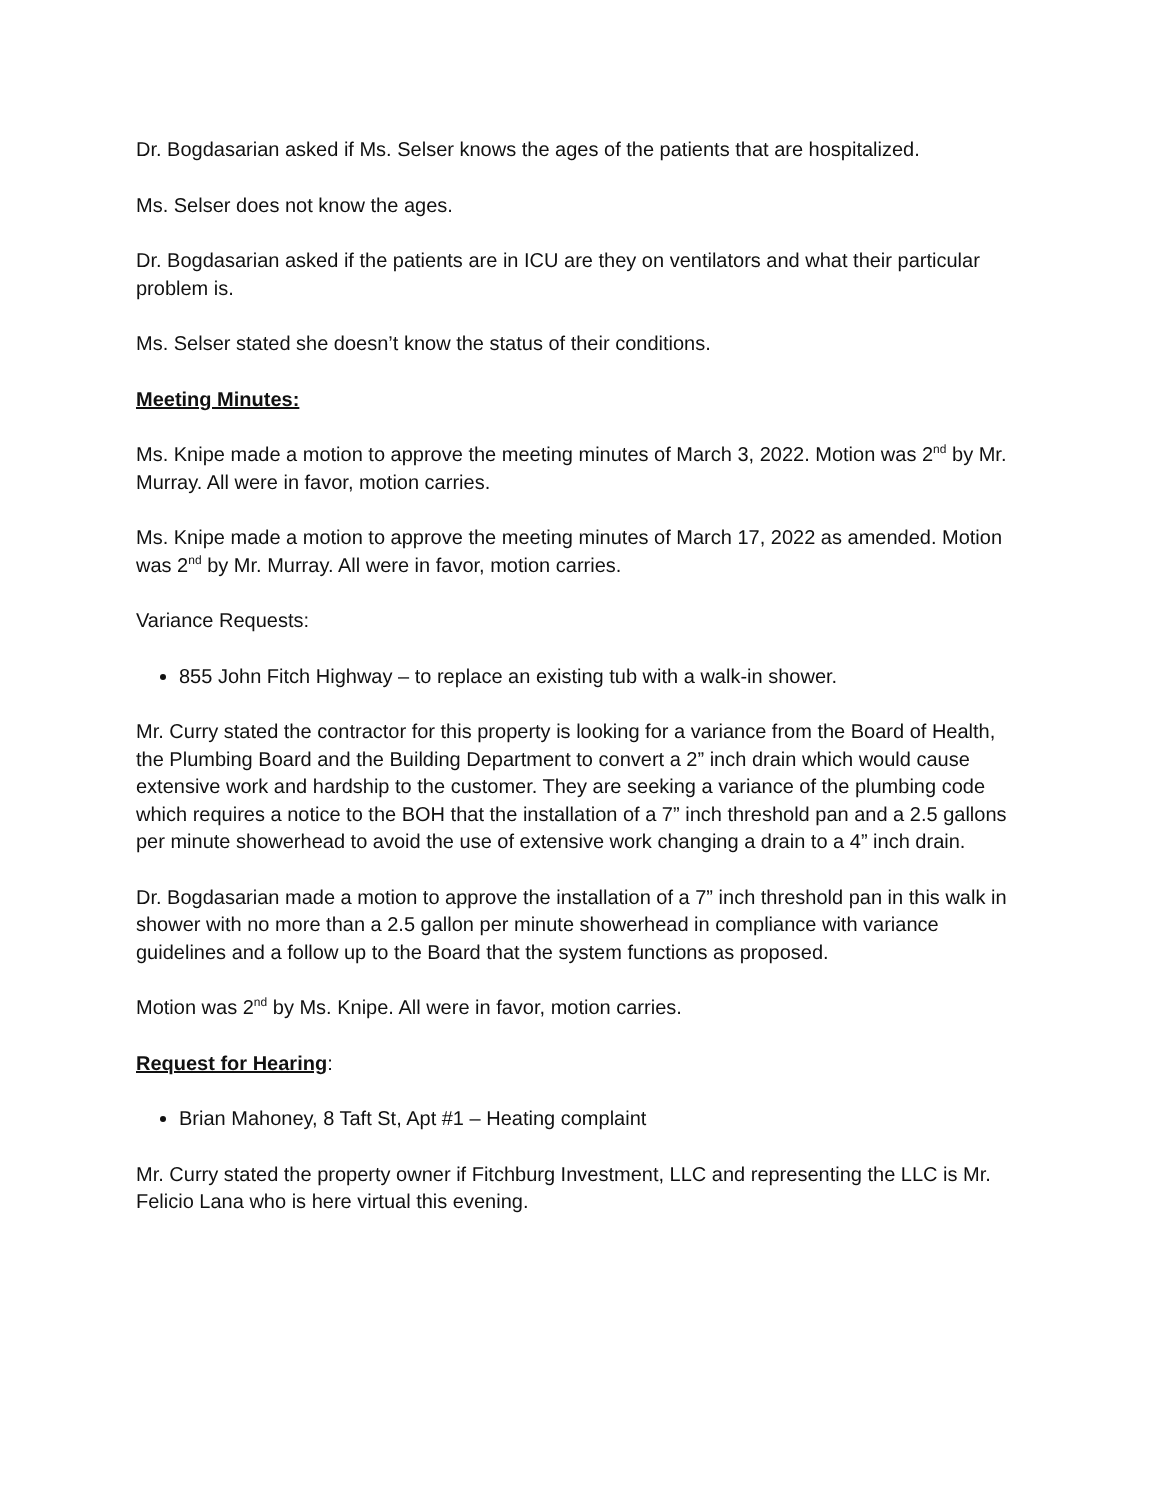Dr. Bogdasarian asked if Ms. Selser knows the ages of the patients that are hospitalized.
Ms. Selser does not know the ages.
Dr. Bogdasarian asked if the patients are in ICU are they on ventilators and what their particular problem is.
Ms. Selser stated she doesn’t know the status of their conditions.
Meeting Minutes:
Ms. Knipe made a motion to approve the meeting minutes of March 3, 2022. Motion was 2<sup>nd</sup> by Mr. Murray. All were in favor, motion carries.
Ms. Knipe made a motion to approve the meeting minutes of March 17, 2022 as amended. Motion was 2<sup>nd</sup> by Mr. Murray. All were in favor, motion carries.
Variance Requests:
855 John Fitch Highway – to replace an existing tub with a walk-in shower.
Mr. Curry stated the contractor for this property is looking for a variance from the Board of Health, the Plumbing Board and the Building Department to convert a 2” inch drain which would cause extensive work and hardship to the customer. They are seeking a variance of the plumbing code which requires a notice to the BOH that the installation of a 7” inch threshold pan and a 2.5 gallons per minute showerhead to avoid the use of extensive work changing a drain to a 4” inch drain.
Dr. Bogdasarian made a motion to approve the installation of a 7” inch threshold pan in this walk in shower with no more than a 2.5 gallon per minute showerhead in compliance with variance guidelines and a follow up to the Board that the system functions as proposed.
Motion was 2<sup>nd</sup> by Ms. Knipe. All were in favor, motion carries.
Request for Hearing:
Brian Mahoney, 8 Taft St, Apt #1 – Heating complaint
Mr. Curry stated the property owner if Fitchburg Investment, LLC and representing the LLC is Mr. Felicio Lana who is here virtual this evening.